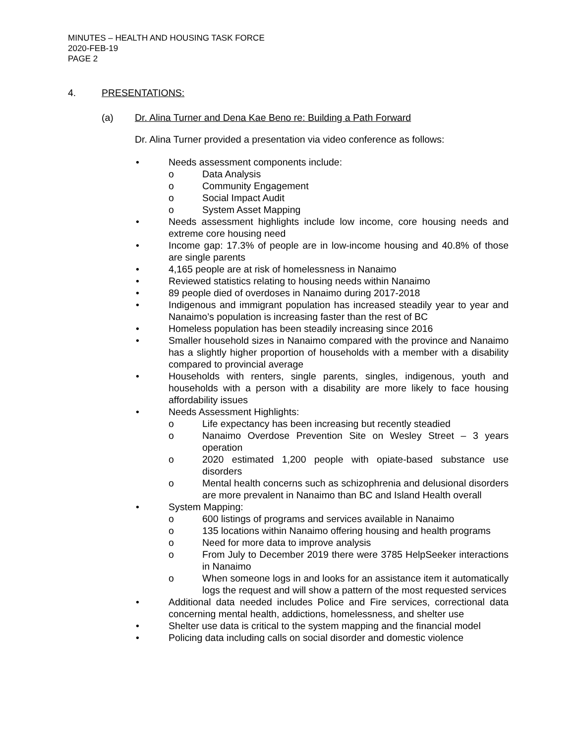MINUTES – HEALTH AND HOUSING TASK FORCE
2020-FEB-19
PAGE 2
4. PRESENTATIONS:
(a) Dr. Alina Turner and Dena Kae Beno re: Building a Path Forward
Dr. Alina Turner provided a presentation via video conference as follows:
• Needs assessment components include:
o Data Analysis
o Community Engagement
o Social Impact Audit
o System Asset Mapping
• Needs assessment highlights include low income, core housing needs and extreme core housing need
• Income gap: 17.3% of people are in low-income housing and 40.8% of those are single parents
• 4,165 people are at risk of homelessness in Nanaimo
• Reviewed statistics relating to housing needs within Nanaimo
• 89 people died of overdoses in Nanaimo during 2017-2018
• Indigenous and immigrant population has increased steadily year to year and Nanaimo’s population is increasing faster than the rest of BC
• Homeless population has been steadily increasing since 2016
• Smaller household sizes in Nanaimo compared with the province and Nanaimo has a slightly higher proportion of households with a member with a disability compared to provincial average
• Households with renters, single parents, singles, indigenous, youth and households with a person with a disability are more likely to face housing affordability issues
• Needs Assessment Highlights:
o Life expectancy has been increasing but recently steadied
o Nanaimo Overdose Prevention Site on Wesley Street – 3 years operation
o 2020 estimated 1,200 people with opiate-based substance use disorders
o Mental health concerns such as schizophrenia and delusional disorders are more prevalent in Nanaimo than BC and Island Health overall
• System Mapping:
o 600 listings of programs and services available in Nanaimo
o 135 locations within Nanaimo offering housing and health programs
o Need for more data to improve analysis
o From July to December 2019 there were 3785 HelpSeeker interactions in Nanaimo
o When someone logs in and looks for an assistance item it automatically logs the request and will show a pattern of the most requested services
• Additional data needed includes Police and Fire services, correctional data concerning mental health, addictions, homelessness, and shelter use
• Shelter use data is critical to the system mapping and the financial model
• Policing data including calls on social disorder and domestic violence